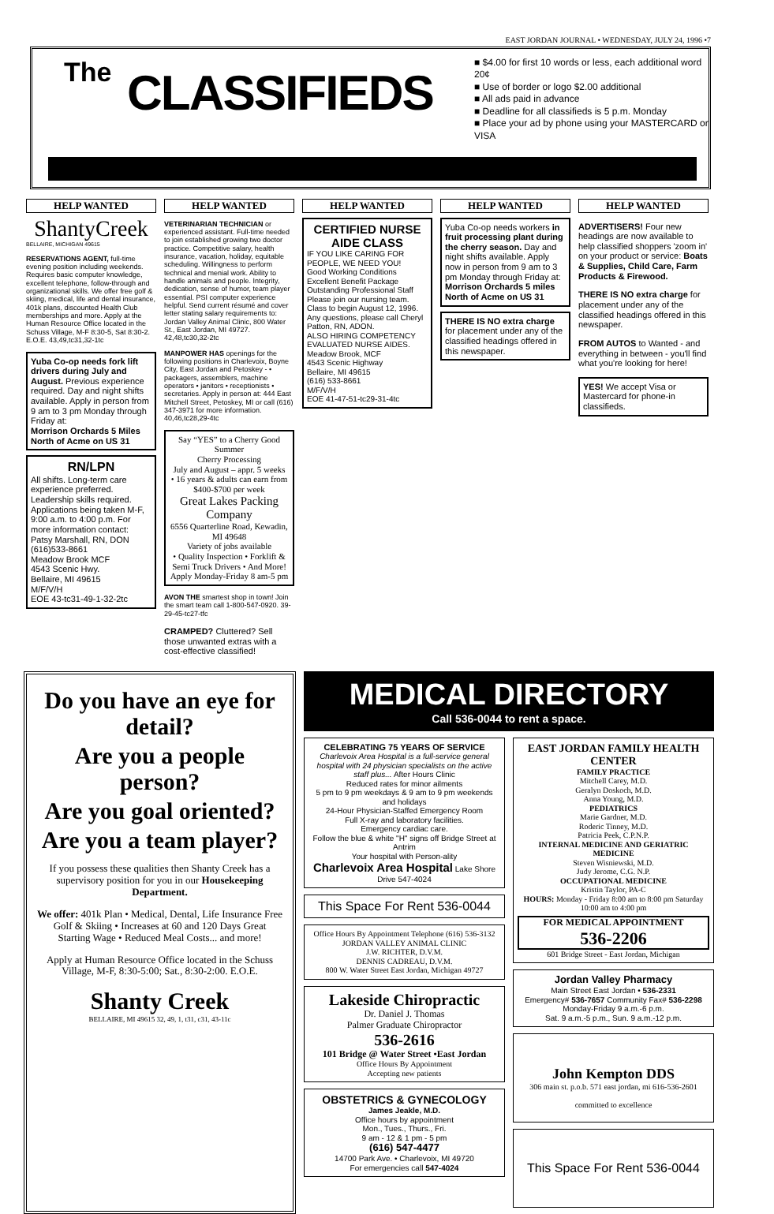EAST JORDAN JOURNAL • WEDNESDAY, JULY 24, 1996 •7
The CLASSIFIEDS
■ $4.00 for first 10 words or less, each additional word 20¢
■ Use of border or logo $2.00 additional
■ All ads paid in advance
■ Deadline for all classifieds is 5 p.m. Monday
■ Place your ad by phone using your MASTERCARD or VISA
HELP WANTED
ShantyCreek
BELLAIRE, MICHIGAN 49615
RESERVATIONS AGENT, full-time evening position including weekends. Requires basic computer knowledge, excellent telephone, follow-through and organizational skills. We offer free golf & skiing, medical, life and dental insurance, 401k plans, discounted Health Club memberships and more. Apply at the Human Resource Office located in the Schuss Village, M-F 8:30-5, Sat 8:30-2. E.O.E. 43,49,tc31,32-1tc
Yuba Co-op needs fork lift drivers during July and August. Previous experience required. Day and night shifts available. Apply in person from 9 am to 3 pm Monday through Friday at:
Morrison Orchards 5 Miles North of Acme on US 31
RN/LPN
All shifts. Long-term care experience preferred. Leadership skills required. Applications being taken M-F, 9:00 a.m. to 4:00 p.m. For more information contact:
Patsy Marshall, RN, DON
(616)533-8661
Meadow Brook MCF
4543 Scenic Hwy.
Bellaire, MI 49615
M/F/V/H
EOE 43-tc31-49-1-32-2tc
HELP WANTED
VETERINARIAN TECHNICIAN or experienced assistant. Full-time needed to join established growing two doctor practice. Competitive salary, health insurance, vacation, holiday, equitable scheduling. Willingness to perform technical and menial work. Ability to handle animals and people. Integrity, dedication, sense of humor, team player essential. PSI computer experience helpful. Send current résumé and cover letter stating salary requirements to: Jordan Valley Animal Clinic, 800 Water St., East Jordan, MI 49727. 42,48,tc30,32-2tc
MANPOWER HAS openings for the following positions in Charlevoix, Boyne City, East Jordan and Petoskey - • packagers, assemblers, machine operators • janitors • receptionists • secretaries. Apply in person at: 444 East Mitchell Street, Petoskey, MI or call (616) 347-3971 for more information. 40,46,tc28,29-4tc
Say “YES” to a Cherry Good Summer
Cherry Processing
July and August – appr. 5 weeks
• 16 years & adults can earn from $400-$700 per week
Great Lakes Packing Company
6556 Quarterline Road, Kewadin, MI 49648
Variety of jobs available
• Quality Inspection • Forklift & Semi Truck Drivers • And More!
Apply Monday-Friday 8 am-5 pm
AVON THE smartest shop in town! Join the smart team call 1-800-547-0920. 39-29-45-tc27-tfc
CRAMPED? Cluttered? Sell those unwanted extras with a cost-effective classified!
HELP WANTED
CERTIFIED NURSE AIDE CLASS
IF YOU LIKE CARING FOR PEOPLE, WE NEED YOU!
Good Working Conditions
Excellent Benefit Package
Outstanding Professional Staff
Please join our nursing team.
Class to begin August 12, 1996.
Any questions, please call Cheryl Patton, RN, ADON.
ALSO HIRING COMPETENCY EVALUATED NURSE AIDES.
Meadow Brook, MCF
4543 Scenic Highway
Bellaire, MI 49615
(616) 533-8661
M/F/V/H
EOE 41-47-51-tc29-31-4tc
HELP WANTED
Yuba Co-op needs workers in fruit processing plant during the cherry season. Day and night shifts available. Apply now in person from 9 am to 3 pm Monday through Friday at:
Morrison Orchards 5 miles North of Acme on US 31
THERE IS NO extra charge for placement under any of the classified headings offered in this newspaper.
HELP WANTED
ADVERTISERS! Four new headings are now available to help classified shoppers 'zoom in' on your product or service: Boats & Supplies, Child Care, Farm Products & Firewood.
THERE IS NO extra charge for placement under any of the classified headings offered in this newspaper.
FROM AUTOS to Wanted - and everything in between - you'll find what you're looking for here!
YES! We accept Visa or Mastercard for phone-in classifieds.
Do you have an eye for detail?
Are you a people person?
Are you goal oriented?
Are you a team player?
If you possess these qualities then Shanty Creek has a supervisory position for you in our Housekeeping Department.
We offer: 401k Plan • Medical, Dental, Life Insurance Free Golf & Skiing • Increases at 60 and 120 Days Great Starting Wage • Reduced Meal Costs... and more!
Apply at Human Resource Office located in the Schuss Village, M-F, 8:30-5:00; Sat., 8:30-2:00. E.O.E.
Shanty Creek
BELLAIRE, MI 49615 32, 49, 1, t31, c31, 43-11c
MEDICAL DIRECTORY
Call 536-0044 to rent a space.
CELEBRATING 75 YEARS OF SERVICE
Charlevoix Area Hospital is a full-service general hospital with 24 physician specialists on the active staff plus... After Hours Clinic
Reduced rates for minor ailments
5 pm to 9 pm weekdays & 9 am to 9 pm weekends and holidays
24-Hour Physician-Staffed Emergency Room
Full X-ray and laboratory facilities.
Emergency cardiac care.
Follow the blue & white "H" signs off Bridge Street at Antrim
Your hospital with Person-ality
Charlevoix Area Hospital Lake Shore Drive 547-4024
This Space For Rent 536-0044
Office Hours By Appointment Telephone (616) 536-3132
JORDAN VALLEY ANIMAL CLINIC
J.W. RICHTER, D.V.M.
DENNIS CADREAU, D.V.M.
800 W. Water Street East Jordan, Michigan 49727
Lakeside Chiropractic
Dr. Daniel J. Thomas
Palmer Graduate Chiropractor
536-2616
101 Bridge @ Water Street •East Jordan
Office Hours By Appointment
Accepting new patients
OBSTETRICS & GYNECOLOGY
James Jeakle, M.D.
Office hours by appointment
Mon., Tues., Thurs., Fri.
9 am - 12 & 1 pm - 5 pm
(616) 547-4477
14700 Park Ave. • Charlevoix, MI 49720
For emergencies call 547-4024
EAST JORDAN FAMILY HEALTH CENTER
FAMILY PRACTICE
Mitchell Carey, M.D.
Geralyn Doskoch, M.D.
Anna Young, M.D.
PEDIATRICS
Marie Gardner, M.D.
Roderic Tinney, M.D.
Patricia Peek, C.P.N.P.
INTERNAL MEDICINE AND GERIATRIC MEDICINE
Steven Wisniewski, M.D.
Judy Jerome, C.G. N.P.
OCCUPATIONAL MEDICINE
Kristin Taylor, PA-C
HOURS: Monday - Friday 8:00 am to 8:00 pm Saturday 10:00 am to 4:00 pm
FOR MEDICAL APPOINTMENT
536-2206
601 Bridge Street - East Jordan, Michigan
Jordan Valley Pharmacy
Main Street East Jordan • 536-2331
Emergency# 536-7657 Community Fax# 536-2298
Monday-Friday 9 a.m.-6 p.m.
Sat. 9 a.m.-5 p.m., Sun. 9 a.m.-12 p.m.
John Kempton DDS
306 main st. p.o.b. 571 east jordan, mi 616-536-2601
committed to excellence
This Space For Rent 536-0044